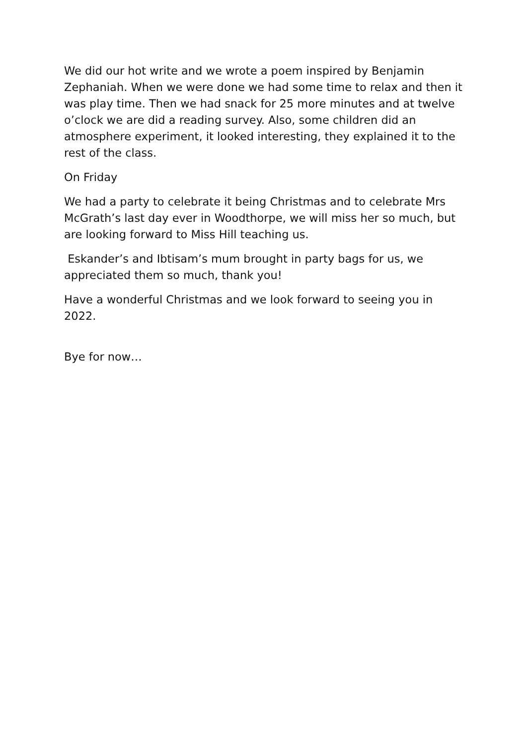We did our hot write and we wrote a poem inspired by Benjamin Zephaniah. When we were done we had some time to relax and then it was play time. Then we had snack for 25 more minutes and at twelve o’clock we are did a reading survey. Also, some children did an atmosphere experiment, it looked interesting, they explained it to the rest of the class.
On Friday
We had a party to celebrate it being Christmas and to celebrate Mrs McGrath’s last day ever in Woodthorpe, we will miss her so much, but are looking forward to Miss Hill teaching us.
Eskander’s and Ibtisam’s mum brought in party bags for us, we appreciated them so much, thank you!
Have a wonderful Christmas and we look forward to seeing you in 2022.
Bye for now…